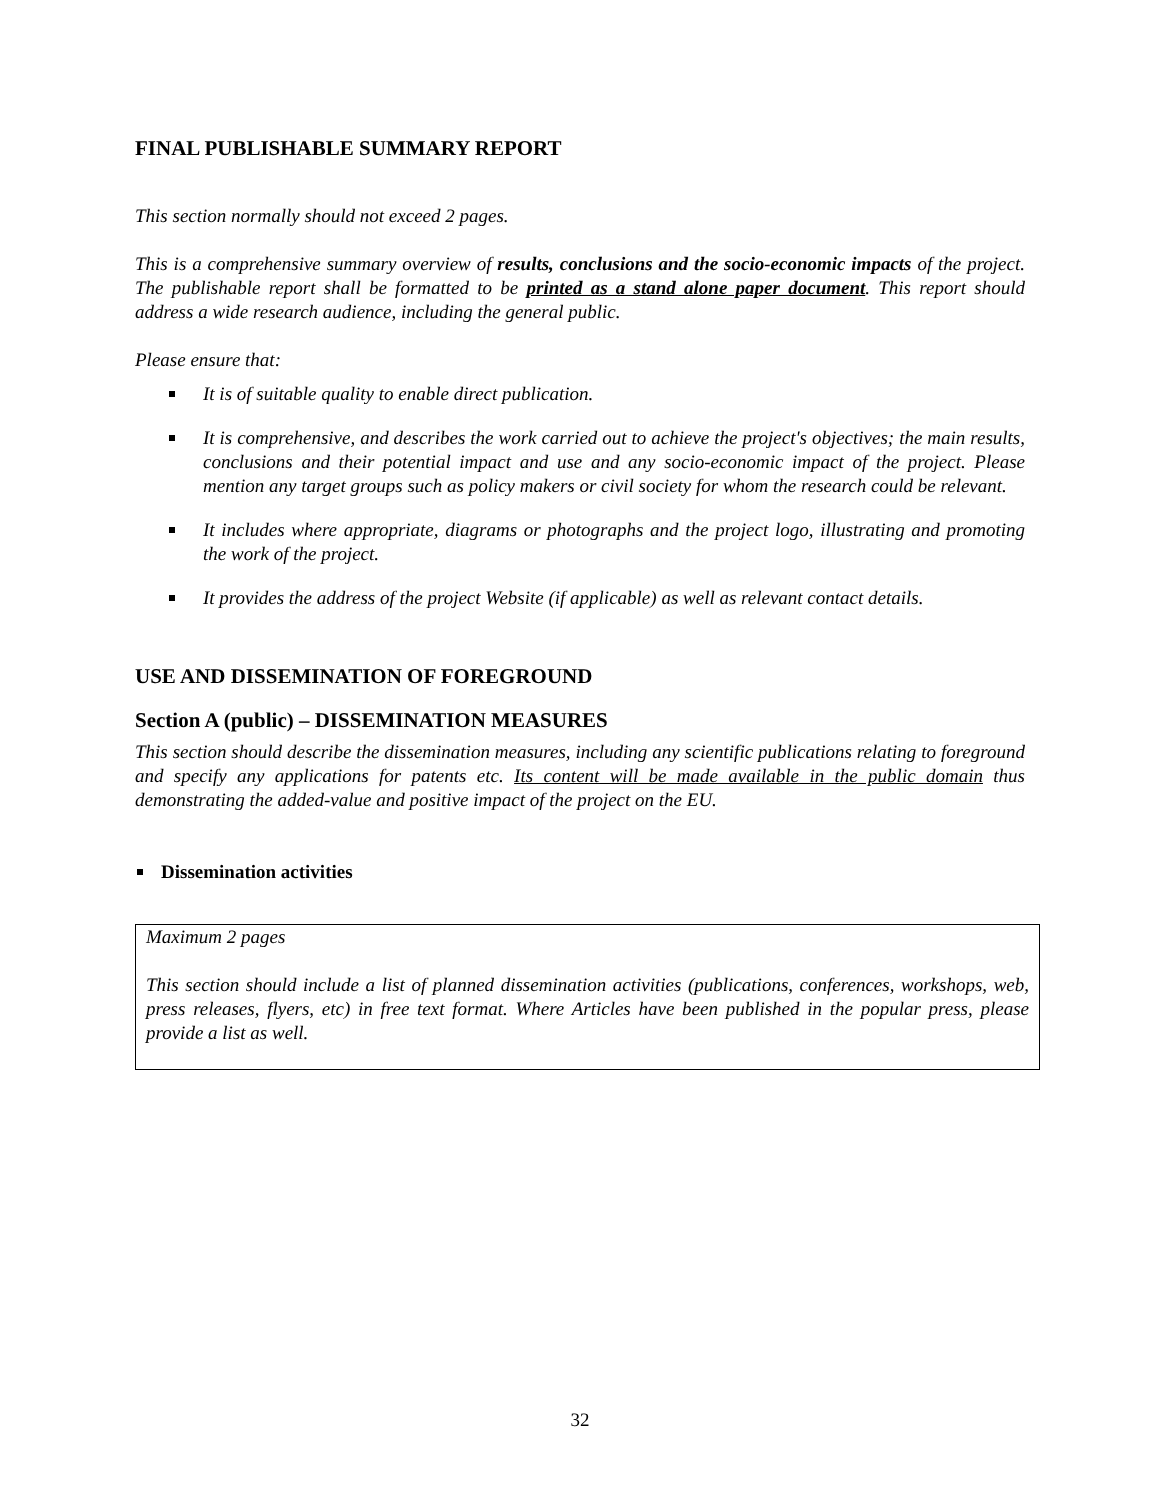FINAL PUBLISHABLE SUMMARY REPORT
This section normally should not exceed 2 pages.
This is a comprehensive summary overview of results, conclusions and the socio-economic impacts of the project. The publishable report shall be formatted to be printed as a stand alone paper document. This report should address a wide research audience, including the general public.
Please ensure that:
It is of suitable quality to enable direct publication.
It is comprehensive, and describes the work carried out to achieve the project's objectives; the main results, conclusions and their potential impact and use and any socio-economic impact of the project. Please mention any target groups such as policy makers or civil society for whom the research could be relevant.
It includes where appropriate, diagrams or photographs and the project logo, illustrating and promoting the work of the project.
It provides the address of the project Website (if applicable) as well as relevant contact details.
USE AND DISSEMINATION OF FOREGROUND
Section A (public) – DISSEMINATION MEASURES
This section should describe the dissemination measures, including any scientific publications relating to foreground and specify any applications for patents etc. Its content will be made available in the public domain thus demonstrating the added-value and positive impact of the project on the EU.
Dissemination activities
Maximum 2 pages
This section should include a list of planned dissemination activities (publications, conferences, workshops, web, press releases, flyers, etc) in free text format. Where Articles have been published in the popular press, please provide a list as well.
32